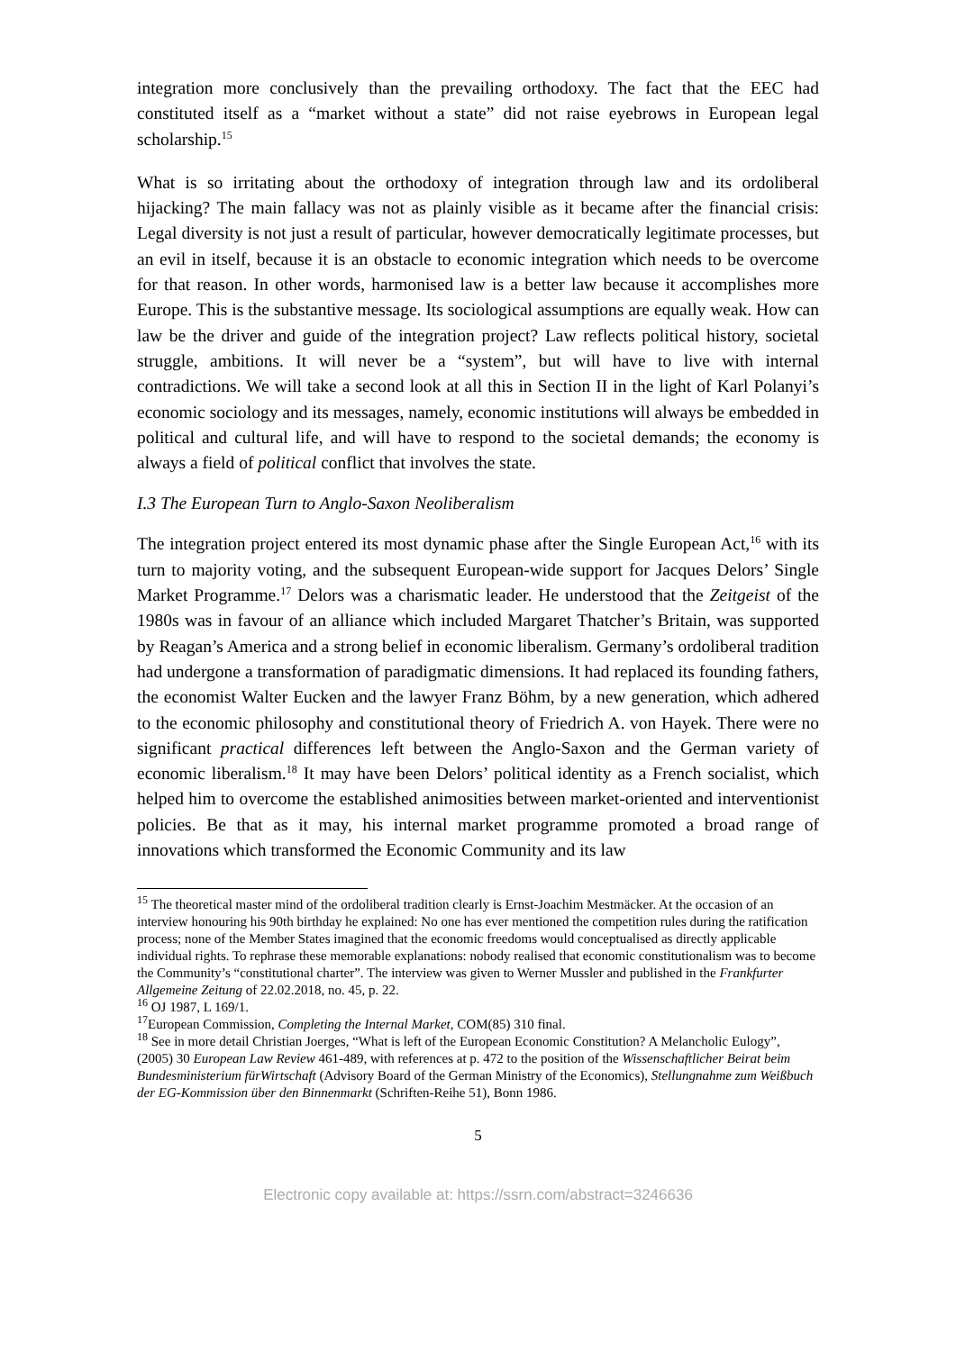integration more conclusively than the prevailing orthodoxy. The fact that the EEC had constituted itself as a “market without a state” did not raise eyebrows in European legal scholarship.<sup>15</sup>
What is so irritating about the orthodoxy of integration through law and its ordoliberal hijacking? The main fallacy was not as plainly visible as it became after the financial crisis: Legal diversity is not just a result of particular, however democratically legitimate processes, but an evil in itself, because it is an obstacle to economic integration which needs to be overcome for that reason. In other words, harmonised law is a better law because it accomplishes more Europe. This is the substantive message. Its sociological assumptions are equally weak. How can law be the driver and guide of the integration project? Law reflects political history, societal struggle, ambitions. It will never be a “system”, but will have to live with internal contradictions. We will take a second look at all this in Section II in the light of Karl Polanyi’s economic sociology and its messages, namely, economic institutions will always be embedded in political and cultural life, and will have to respond to the societal demands; the economy is always a field of political conflict that involves the state.
I.3 The European Turn to Anglo-Saxon Neoliberalism
The integration project entered its most dynamic phase after the Single European Act,<sup>16</sup> with its turn to majority voting, and the subsequent European-wide support for Jacques Delors’ Single Market Programme.<sup>17</sup> Delors was a charismatic leader. He understood that the Zeitgeist of the 1980s was in favour of an alliance which included Margaret Thatcher’s Britain, was supported by Reagan’s America and a strong belief in economic liberalism. Germany’s ordoliberal tradition had undergone a transformation of paradigmatic dimensions. It had replaced its founding fathers, the economist Walter Eucken and the lawyer Franz Böhm, by a new generation, which adhered to the economic philosophy and constitutional theory of Friedrich A. von Hayek. There were no significant practical differences left between the Anglo-Saxon and the German variety of economic liberalism.<sup>18</sup> It may have been Delors’ political identity as a French socialist, which helped him to overcome the established animosities between market-oriented and interventionist policies. Be that as it may, his internal market programme promoted a broad range of innovations which transformed the Economic Community and its law
<sup>15</sup> The theoretical master mind of the ordoliberal tradition clearly is Ernst-Joachim Mestmäcker. At the occasion of an interview honouring his 90th birthday he explained: No one has ever mentioned the competition rules during the ratification process; none of the Member States imagined that the economic freedoms would conceptualised as directly applicable individual rights. To rephrase these memorable explanations: nobody realised that economic constitutionalism was to become the Community’s “constitutional charter”. The interview was given to Werner Mussler and published in the Frankfurter Allgemeine Zeitung of 22.02.2018, no. 45, p. 22.
<sup>16</sup> OJ 1987, L 169/1.
<sup>17</sup> European Commission, Completing the Internal Market, COM(85) 310 final.
<sup>18</sup> See in more detail Christian Joerges, “What is left of the European Economic Constitution? A Melancholic Eulogy”, (2005) 30 European Law Review 461-489, with references at p. 472 to the position of the Wissenschaftlicher Beirat beim Bundesministerium fürWirtschaft (Advisory Board of the German Ministry of the Economics), Stellungnahme zum Weißbuch der EG-Kommission über den Binnenmarkt (Schriften-Reihe 51), Bonn 1986.
5
Electronic copy available at: https://ssrn.com/abstract=3246636